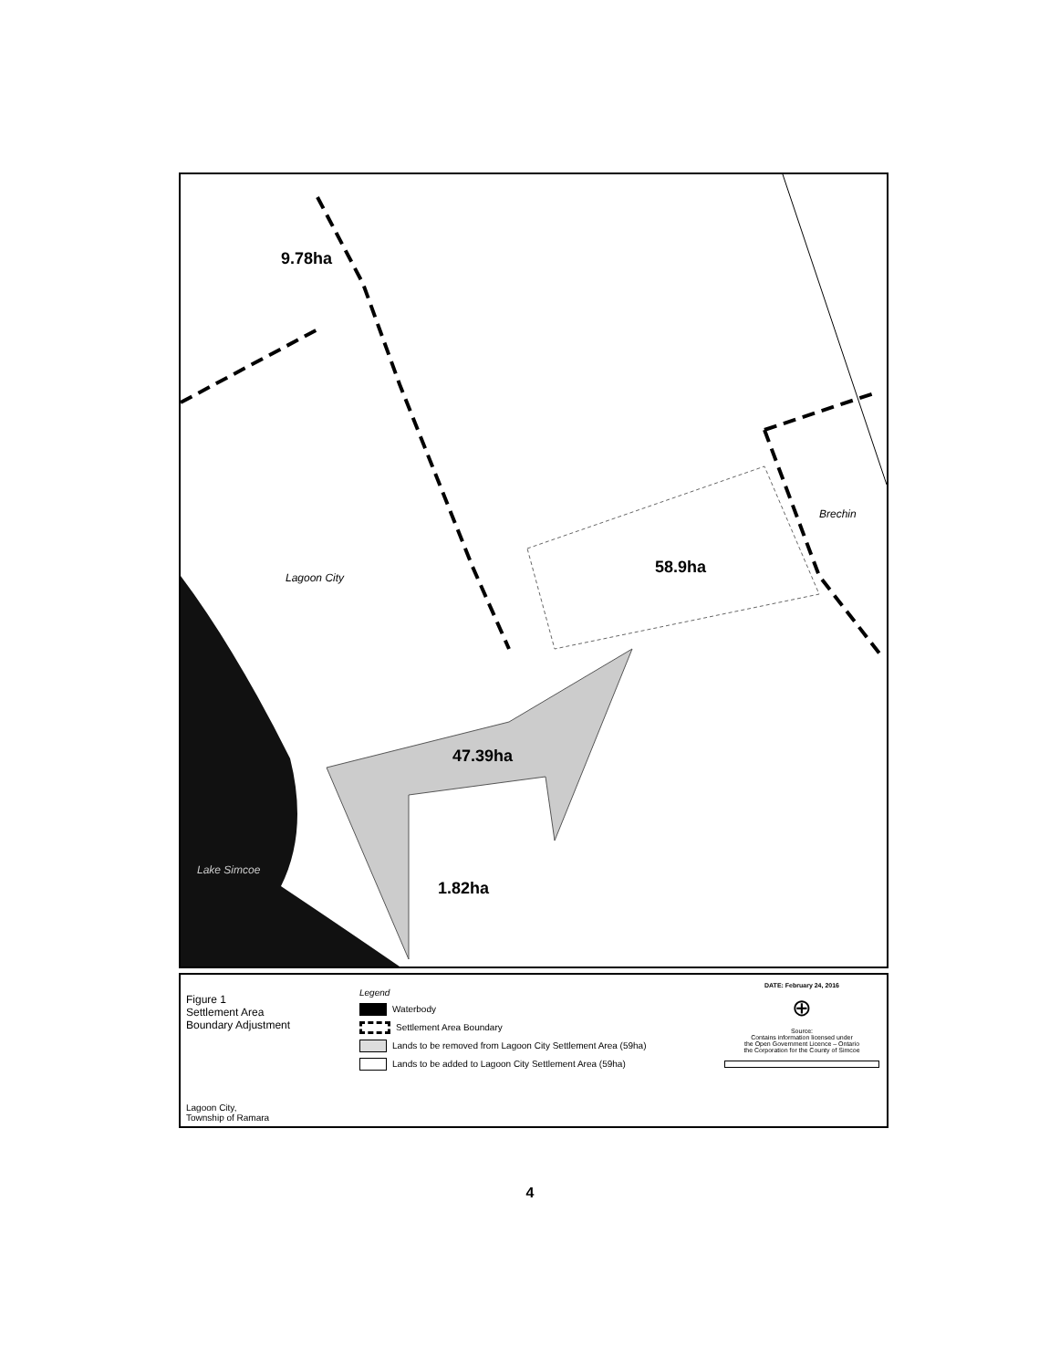9.78ha
Lagoon City
58.9ha
Brechin
47.39ha
1.82ha
Lake Simcoe
Figure 1
Settlement Area
Boundary Adjustment
Lagoon City,
Township of Ramara
Legend
Waterbody
Settlement Area Boundary
Lands to be removed from Lagoon City Settlement Area (59ha)
Lands to be added to Lagoon City Settlement Area (59ha)
DATE: February 24, 2016
⊕
Source:
Contains information licensed under
the Open Government Licence – Ontario
the Corporation for the County of Simcoe
4